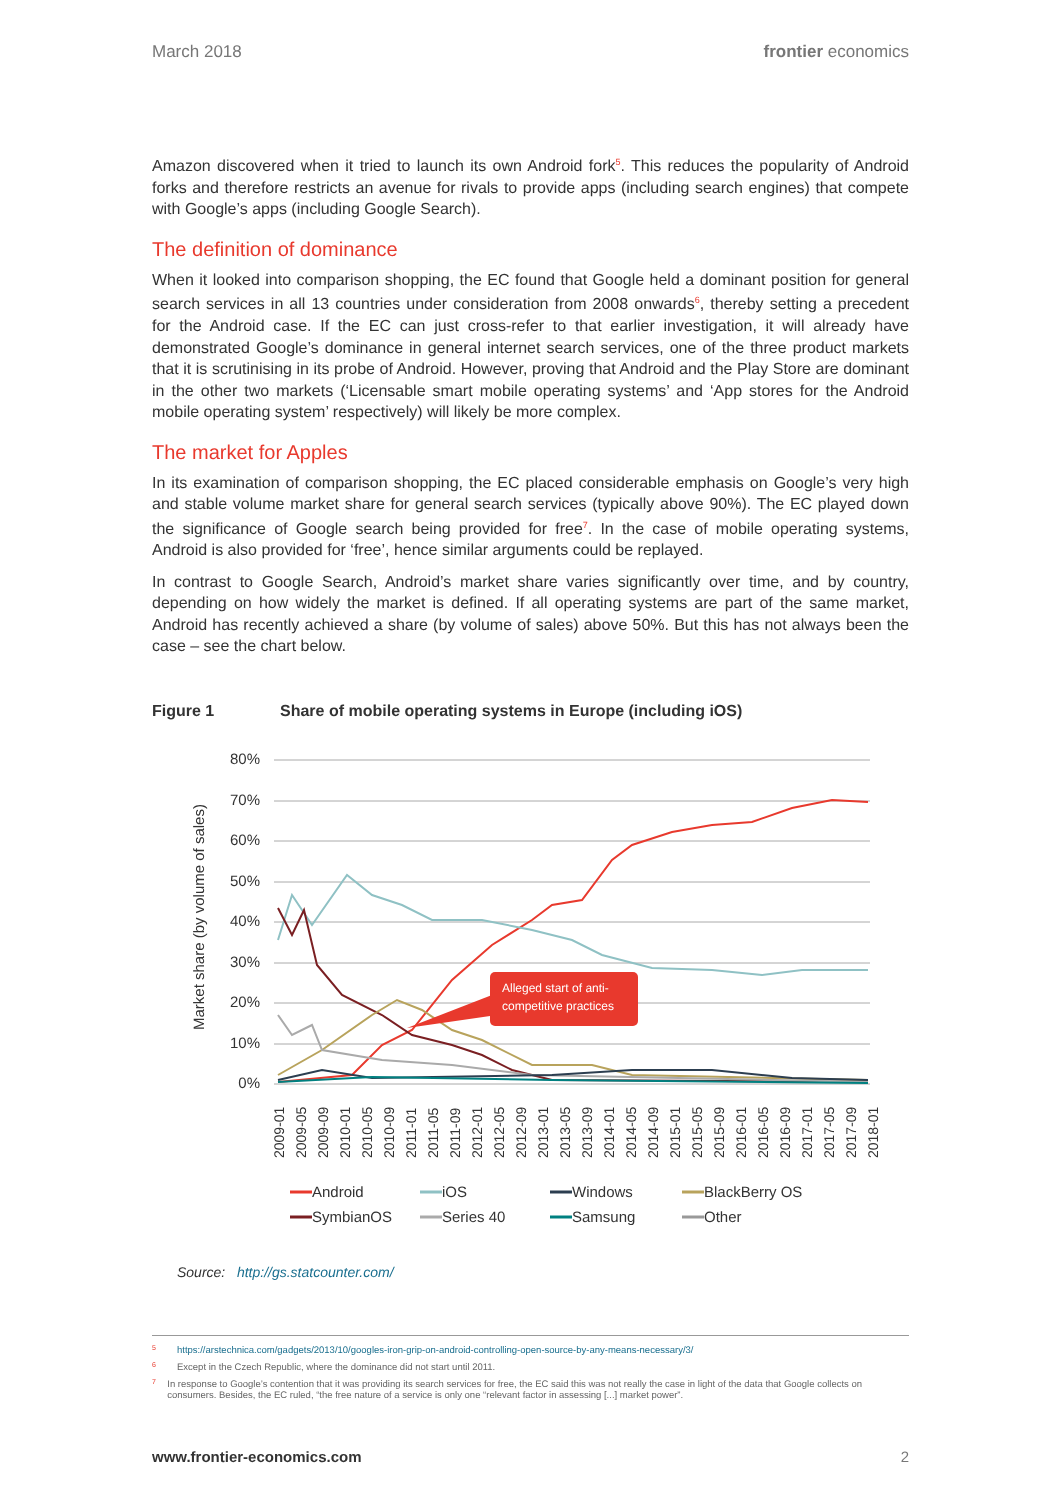March 2018 frontier economics
Amazon discovered when it tried to launch its own Android fork<sup>5</sup>. This reduces the popularity of Android forks and therefore restricts an avenue for rivals to provide apps (including search engines) that compete with Google’s apps (including Google Search).
The definition of dominance
When it looked into comparison shopping, the EC found that Google held a dominant position for general search services in all 13 countries under consideration from 2008 onwards<sup>6</sup>, thereby setting a precedent for the Android case. If the EC can just cross-refer to that earlier investigation, it will already have demonstrated Google’s dominance in general internet search services, one of the three product markets that it is scrutinising in its probe of Android. However, proving that Android and the Play Store are dominant in the other two markets (‘Licensable smart mobile operating systems’ and ‘App stores for the Android mobile operating system’ respectively) will likely be more complex.
The market for Apples
In its examination of comparison shopping, the EC placed considerable emphasis on Google’s very high and stable volume market share for general search services (typically above 90%). The EC played down the significance of Google search being provided for free<sup>7</sup>. In the case of mobile operating systems, Android is also provided for ‘free’, hence similar arguments could be replayed.
In contrast to Google Search, Android’s market share varies significantly over time, and by country, depending on how widely the market is defined. If all operating systems are part of the same market, Android has recently achieved a share (by volume of sales) above 50%. But this has not always been the case – see the chart below.
Figure 1 Share of mobile operating systems in Europe (including iOS)
Market share (by volume of sales)
80%
70%
60%
50%
40%
30%
20%
10%
0%
Alleged start of anti-
competitive practices
2009-01
2009-05
2009-09
2010-01
2010-05
2010-09
2011-01
2011-05
2011-09
2012-01
2012-05
2012-09
2013-01
2013-05
2013-09
2014-01
2014-05
2014-09
2015-01
2015-05
2015-09
2016-01
2016-05
2016-09
2017-01
2017-05
2017-09
2018-01
Android
iOS
Windows
BlackBerry OS
SymbianOS
Series 40
Samsung
Other
Source: http://gs.statcounter.com/
5 https://arstechnica.com/gadgets/2013/10/googles-iron-grip-on-android-controlling-open-source-by-any-means-necessary/3/
6 Except in the Czech Republic, where the dominance did not start until 2011.
7
In response to Google’s contention that it was providing its search services for free, the EC said this was not really the case in light of the data that Google collects on consumers. Besides, the EC ruled, “the free nature of a service is only one “relevant factor in assessing [...] market power”.
www.frontier-economics.com 2